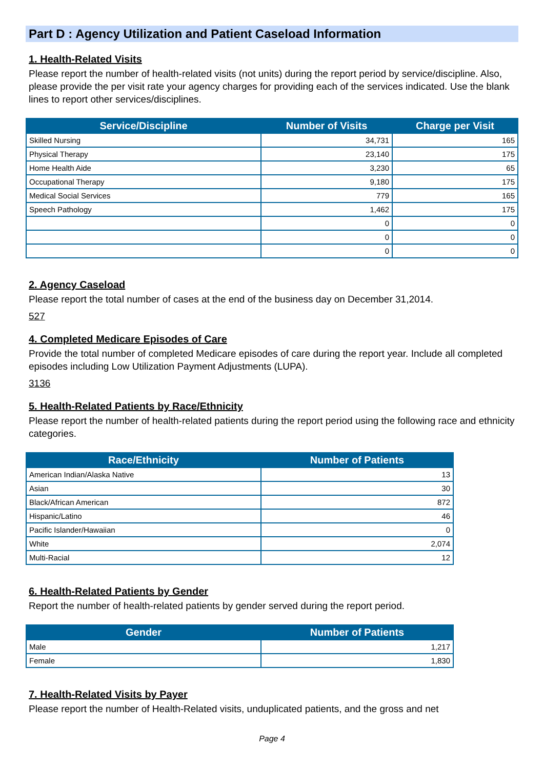Part D : Agency Utilization and Patient Caseload Information
1. Health-Related Visits
Please report the number of health-related visits (not units) during the report period by service/discipline. Also, please provide the per visit rate your agency charges for providing each of the services indicated. Use the blank lines to report other services/disciplines.
| Service/Discipline | Number of Visits | Charge per Visit |
| --- | --- | --- |
| Skilled Nursing | 34,731 | 165 |
| Physical Therapy | 23,140 | 175 |
| Home Health Aide | 3,230 | 65 |
| Occupational Therapy | 9,180 | 175 |
| Medical Social Services | 779 | 165 |
| Speech Pathology | 1,462 | 175 |
| | 0 | 0 |
| | 0 | 0 |
| | 0 | 0 |
2. Agency Caseload
Please report the total number of cases at the end of the business day on December 31,2014.
527
4. Completed Medicare Episodes of Care
Provide the total number of completed Medicare episodes of care during the report year. Include all completed episodes including Low Utilization Payment Adjustments (LUPA).
3136
5. Health-Related Patients by Race/Ethnicity
Please report the number of health-related patients during the report period using the following race and ethnicity categories.
| Race/Ethnicity | Number of Patients |
| --- | --- |
| American Indian/Alaska Native | 13 |
| Asian | 30 |
| Black/African American | 872 |
| Hispanic/Latino | 46 |
| Pacific Islander/Hawaiian | 0 |
| White | 2,074 |
| Multi-Racial | 12 |
6. Health-Related Patients by Gender
Report the number of health-related patients by gender served during the report period.
| Gender | Number of Patients |
| --- | --- |
| Male | 1,217 |
| Female | 1,830 |
7. Health-Related Visits by Payer
Please report the number of Health-Related visits, unduplicated patients, and the gross and net
Page 4